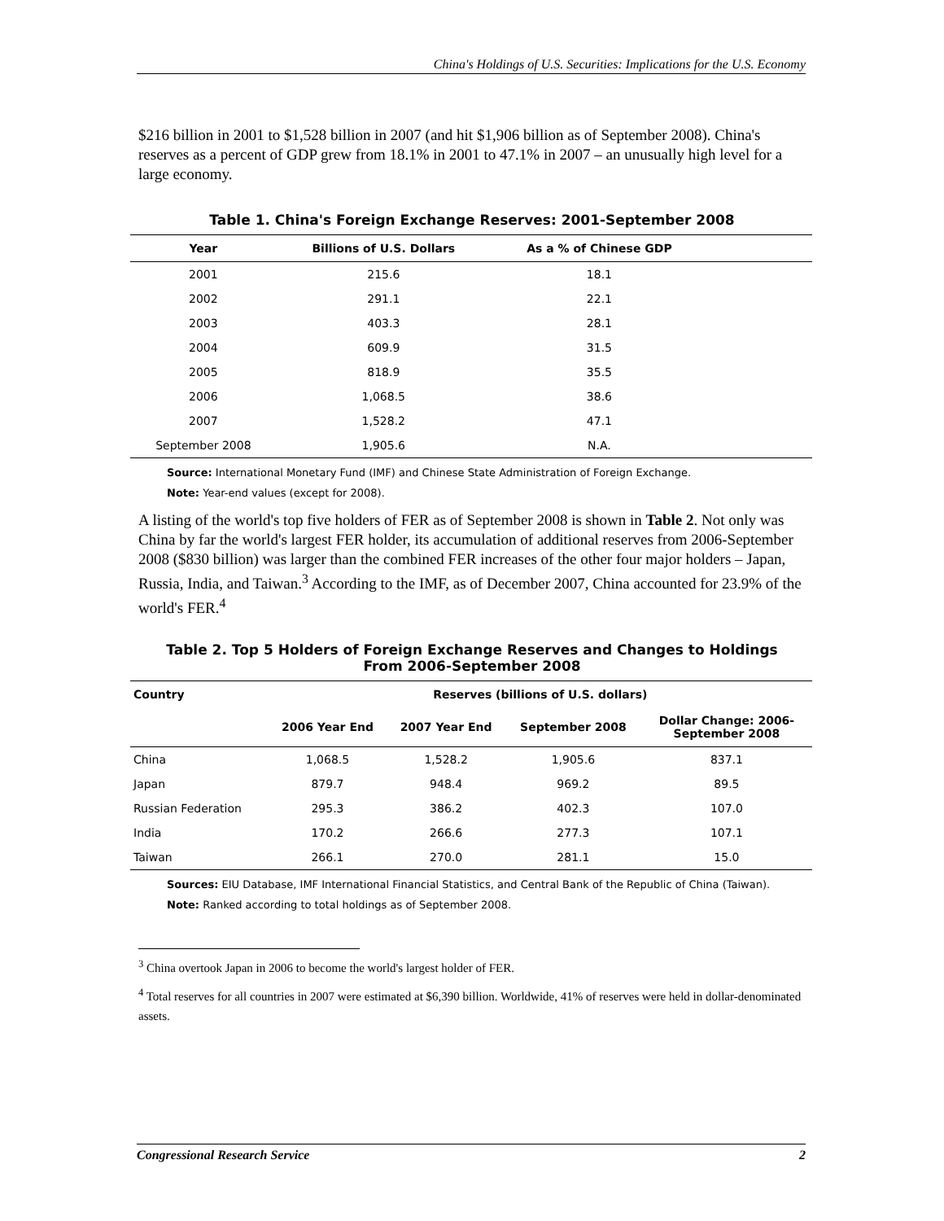China's Holdings of U.S. Securities: Implications for the U.S. Economy
$216 billion in 2001 to $1,528 billion in 2007 (and hit $1,906 billion as of September 2008). China's reserves as a percent of GDP grew from 18.1% in 2001 to 47.1% in 2007 – an unusually high level for a large economy.
Table 1. China's Foreign Exchange Reserves: 2001-September 2008
| Year | Billions of U.S. Dollars | As a % of Chinese GDP | |
| --- | --- | --- | --- |
| 2001 | 215.6 | 18.1 | |
| 2002 | 291.1 | 22.1 | |
| 2003 | 403.3 | 28.1 | |
| 2004 | 609.9 | 31.5 | |
| 2005 | 818.9 | 35.5 | |
| 2006 | 1,068.5 | 38.6 | |
| 2007 | 1,528.2 | 47.1 | |
| September 2008 | 1,905.6 | N.A. | |
Source: International Monetary Fund (IMF) and Chinese State Administration of Foreign Exchange.
Note: Year-end values (except for 2008).
A listing of the world's top five holders of FER as of September 2008 is shown in Table 2. Not only was China by far the world's largest FER holder, its accumulation of additional reserves from 2006-September 2008 ($830 billion) was larger than the combined FER increases of the other four major holders – Japan, Russia, India, and Taiwan.<sup>3</sup> According to the IMF, as of December 2007, China accounted for 23.9% of the world's FER.<sup>4</sup>
Table 2. Top 5 Holders of Foreign Exchange Reserves and Changes to Holdings
From 2006-September 2008
| Country | Reserves (billions of U.S. dollars) | | | |
| --- | --- | --- | --- | --- |
| | 2006 Year End | 2007 Year End | September 2008 | Dollar Change: 2006- September 2008 |
| China | 1,068.5 | 1,528.2 | 1,905.6 | 837.1 |
| Japan | 879.7 | 948.4 | 969.2 | 89.5 |
| Russian Federation | 295.3 | 386.2 | 402.3 | 107.0 |
| India | 170.2 | 266.6 | 277.3 | 107.1 |
| Taiwan | 266.1 | 270.0 | 281.1 | 15.0 |
Sources: EIU Database, IMF International Financial Statistics, and Central Bank of the Republic of China (Taiwan).
Note: Ranked according to total holdings as of September 2008.
<sup>3</sup> China overtook Japan in 2006 to become the world's largest holder of FER.
<sup>4</sup> Total reserves for all countries in 2007 were estimated at $6,390 billion. Worldwide, 41% of reserves were held in dollar-denominated assets.
Congressional Research Service 2